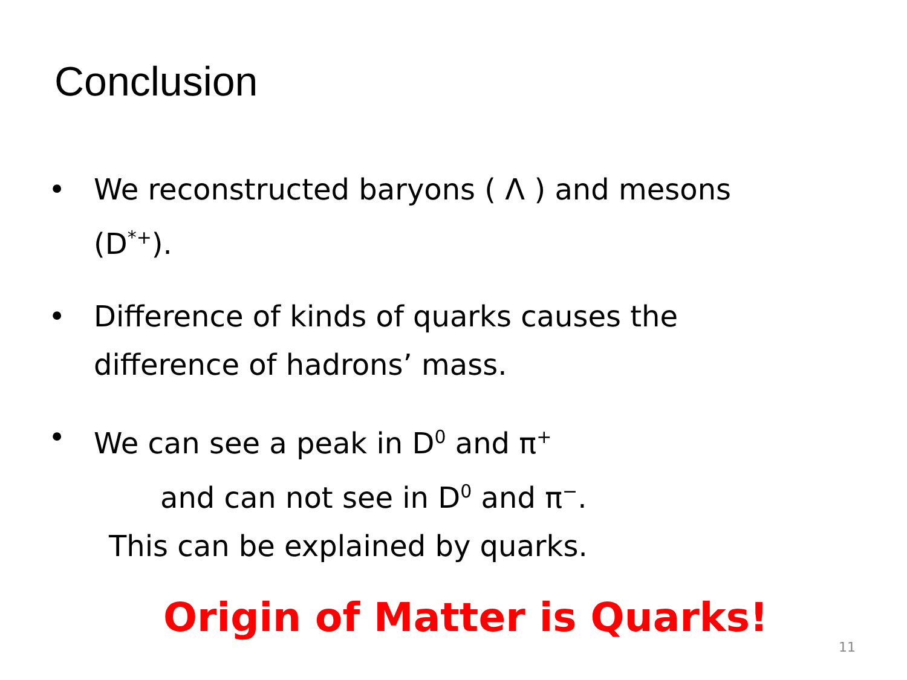Conclusion
• We reconstructed baryons ( Λ ) and mesons (D<sup>*+</sup>).
• Difference of kinds of quarks causes the difference of hadrons’ mass.
• We can see a peak in D<sup>0</sup> and π<sup>+</sup>
and can not see in D<sup>0</sup> and π<sup>−</sup>.
This can be explained by quarks.
Origin of Matter is Quarks!
11